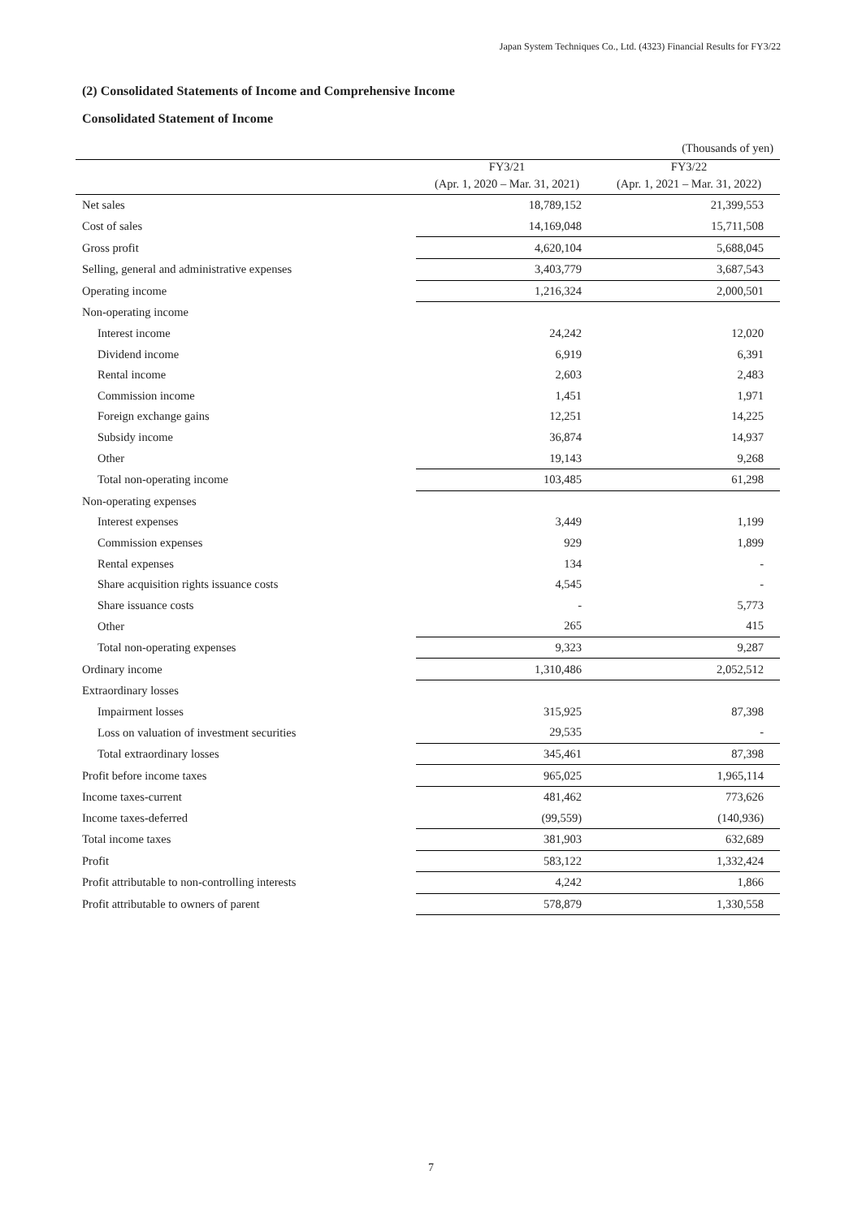Japan System Techniques Co., Ltd. (4323) Financial Results for FY3/22
(2) Consolidated Statements of Income and Comprehensive Income
Consolidated Statement of Income
| | | (Thousands of yen) |
| | FY3/21 | FY3/22 |
| | (Apr. 1, 2020 – Mar. 31, 2021) | (Apr. 1, 2021 – Mar. 31, 2022) |
| Net sales | 18,789,152 | 21,399,553 |
| Cost of sales | 14,169,048 | 15,711,508 |
| Gross profit | 4,620,104 | 5,688,045 |
| Selling, general and administrative expenses | 3,403,779 | 3,687,543 |
| Operating income | 1,216,324 | 2,000,501 |
| Non-operating income | | |
| Interest income | 24,242 | 12,020 |
| Dividend income | 6,919 | 6,391 |
| Rental income | 2,603 | 2,483 |
| Commission income | 1,451 | 1,971 |
| Foreign exchange gains | 12,251 | 14,225 |
| Subsidy income | 36,874 | 14,937 |
| Other | 19,143 | 9,268 |
| Total non-operating income | 103,485 | 61,298 |
| Non-operating expenses | | |
| Interest expenses | 3,449 | 1,199 |
| Commission expenses | 929 | 1,899 |
| Rental expenses | 134 | - |
| Share acquisition rights issuance costs | 4,545 | - |
| Share issuance costs | - | 5,773 |
| Other | 265 | 415 |
| Total non-operating expenses | 9,323 | 9,287 |
| Ordinary income | 1,310,486 | 2,052,512 |
| Extraordinary losses | | |
| Impairment losses | 315,925 | 87,398 |
| Loss on valuation of investment securities | 29,535 | - |
| Total extraordinary losses | 345,461 | 87,398 |
| Profit before income taxes | 965,025 | 1,965,114 |
| Income taxes-current | 481,462 | 773,626 |
| Income taxes-deferred | (99,559) | (140,936) |
| Total income taxes | 381,903 | 632,689 |
| Profit | 583,122 | 1,332,424 |
| Profit attributable to non-controlling interests | 4,242 | 1,866 |
| Profit attributable to owners of parent | 578,879 | 1,330,558 |
7